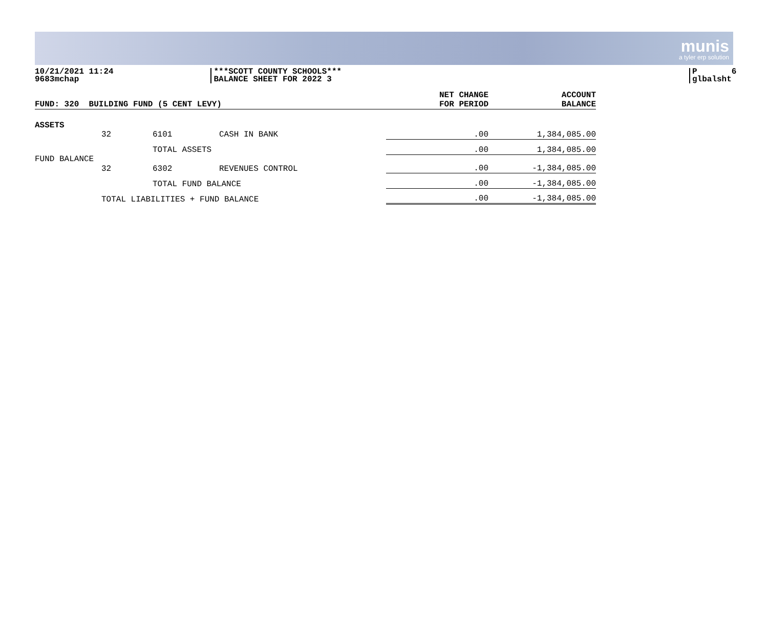munis
a tyler erp solution
10/21/2021 11:24
9683mchap
***SCOTT COUNTY SCHOOLS***
BALANCE SHEET FOR 2022 3
P 6
glbalsht
| FUND: 320 BUILDING FUND (5 CENT LEVY) | | | | NET CHANGE FOR PERIOD | ACCOUNT BALANCE |
| ASSETS | | | | | |
| | 32 | 6101 | CASH IN BANK | .00 | 1,384,085.00 |
| | | TOTAL ASSETS | | .00 | 1,384,085.00 |
| FUND BALANCE | | | | | |
| | 32 | 6302 | REVENUES CONTROL | .00 | -1,384,085.00 |
| | | TOTAL FUND BALANCE | | .00 | -1,384,085.00 |
| | TOTAL LIABILITIES + FUND BALANCE | | | .00 | -1,384,085.00 |